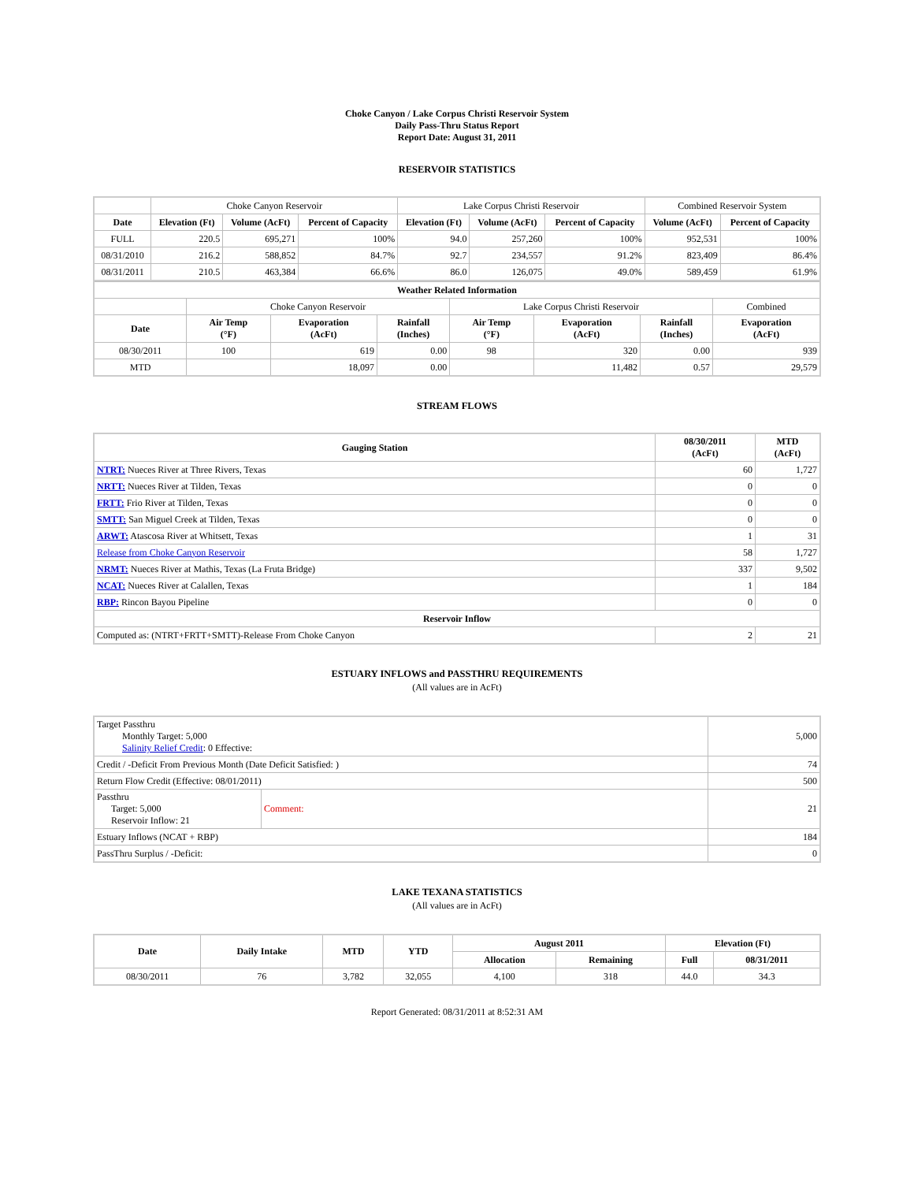Choke Canyon / Lake Corpus Christi Reservoir System
Daily Pass-Thru Status Report
Report Date: August 31, 2011
RESERVOIR STATISTICS
| | Choke Canyon Reservoir | | | Lake Corpus Christi Reservoir | | | Combined Reservoir System | |
| Date | Elevation (Ft) | Volume (AcFt) | Percent of Capacity | Elevation (Ft) | Volume (AcFt) | Percent of Capacity | Volume (AcFt) | Percent of Capacity |
| FULL | 220.5 | 695,271 | 100% | 94.0 | 257,260 | 100% | 952,531 | 100% |
| 08/31/2010 | 216.2 | 588,852 | 84.7% | 92.7 | 234,557 | 91.2% | 823,409 | 86.4% |
| 08/31/2011 | 210.5 | 463,384 | 66.6% | 86.0 | 126,075 | 49.0% | 589,459 | 61.9% |
| Weather Related Information | | | | | | | |
| --- | --- | --- | --- | --- | --- | --- | --- |
| | Choke Canyon Reservoir | | | Lake Corpus Christi Reservoir | | | Combined |
| Date | Air Temp (°F) | Evaporation (AcFt) | Rainfall (Inches) | Air Temp (°F) | Evaporation (AcFt) | Rainfall (Inches) | Evaporation (AcFt) |
| 08/30/2011 | 100 | 619 | 0.00 | 98 | 320 | 0.00 | 939 |
| MTD | | 18,097 | 0.00 | | 11,482 | 0.57 | 29,579 |
STREAM FLOWS
| Gauging Station | 08/30/2011 (AcFt) | MTD (AcFt) |
| --- | --- | --- |
| NTRT: Nueces River at Three Rivers, Texas | 60 | 1,727 |
| NRTT: Nueces River at Tilden, Texas | 0 | 0 |
| FRTT: Frio River at Tilden, Texas | 0 | 0 |
| SMTT: San Miguel Creek at Tilden, Texas | 0 | 0 |
| ARWT: Atascosa River at Whitsett, Texas | 1 | 31 |
| Release from Choke Canyon Reservoir | 58 | 1,727 |
| NRMT: Nueces River at Mathis, Texas (La Fruta Bridge) | 337 | 9,502 |
| NCAT: Nueces River at Calallen, Texas | 1 | 184 |
| RBP: Rincon Bayou Pipeline | 0 | 0 |
| Reservoir Inflow | | |
| Computed as: (NTRT+FRTT+SMTT)-Release From Choke Canyon | 2 | 21 |
ESTUARY INFLOWS and PASSTHRU REQUIREMENTS
(All values are in AcFt)
| Target Passthru Monthly Target: 5,000 Salinity Relief Credit : 0 Effective: | | 5,000 |
| Credit / -Deficit From Previous Month (Date Deficit Satisfied: ) | | 74 |
| Return Flow Credit (Effective: 08/01/2011) | | 500 |
| Passthru Target: 5,000 Reservoir Inflow: 21 | Comment: | 21 |
| Estuary Inflows (NCAT + RBP) | | 184 |
| PassThru Surplus / -Deficit: | | 0 |
LAKE TEXANA STATISTICS
(All values are in AcFt)
| Date | Daily Intake | MTD | YTD | August 2011 | | Elevation (Ft) | |
| --- | --- | --- | --- | --- | --- | --- | --- |
| | | | | Allocation | Remaining | Full | 08/31/2011 |
| 08/30/2011 | 76 | 3,782 | 32,055 | 4,100 | 318 | 44.0 | 34.3 |
Report Generated: 08/31/2011 at 8:52:31 AM